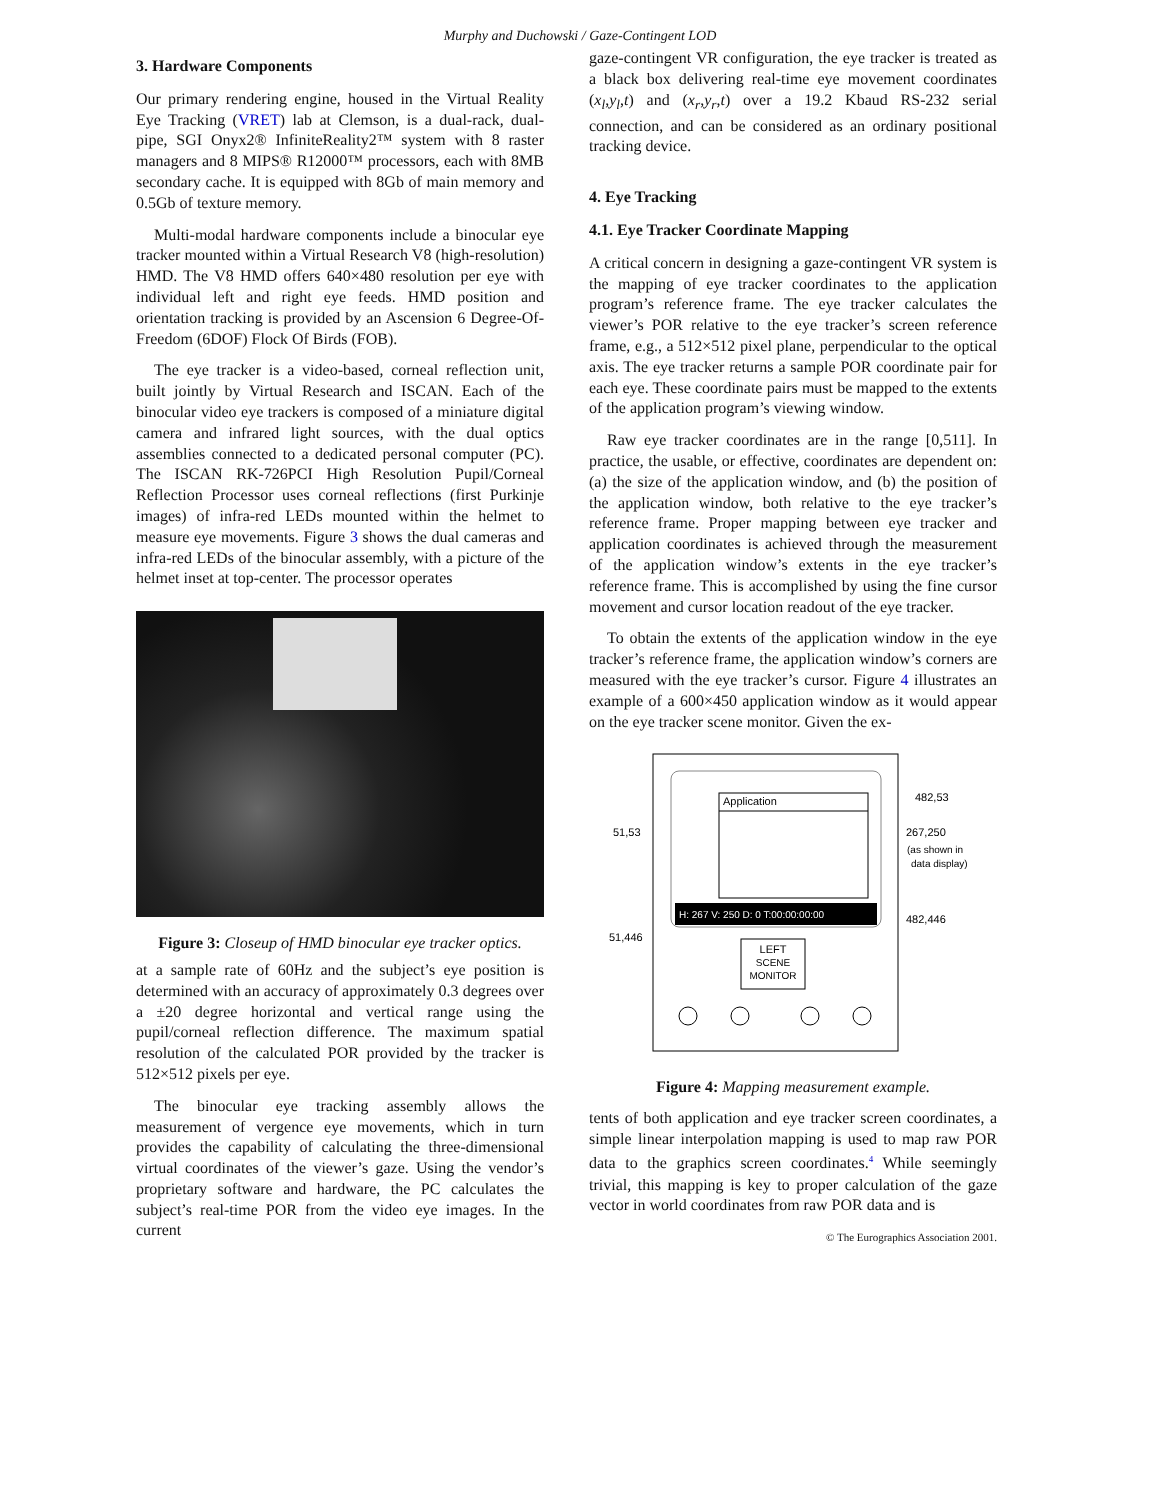Murphy and Duchowski / Gaze-Contingent LOD
3. Hardware Components
Our primary rendering engine, housed in the Virtual Reality Eye Tracking (VRET) lab at Clemson, is a dual-rack, dual-pipe, SGI Onyx2® InfiniteReality2™ system with 8 raster managers and 8 MIPS® R12000™ processors, each with 8MB secondary cache. It is equipped with 8Gb of main memory and 0.5Gb of texture memory.
Multi-modal hardware components include a binocular eye tracker mounted within a Virtual Research V8 (high-resolution) HMD. The V8 HMD offers 640×480 resolution per eye with individual left and right eye feeds. HMD position and orientation tracking is provided by an Ascension 6 Degree-Of-Freedom (6DOF) Flock Of Birds (FOB).
The eye tracker is a video-based, corneal reflection unit, built jointly by Virtual Research and ISCAN. Each of the binocular video eye trackers is composed of a miniature digital camera and infrared light sources, with the dual optics assemblies connected to a dedicated personal computer (PC). The ISCAN RK-726PCI High Resolution Pupil/Corneal Reflection Processor uses corneal reflections (first Purkinje images) of infra-red LEDs mounted within the helmet to measure eye movements. Figure 3 shows the dual cameras and infra-red LEDs of the binocular assembly, with a picture of the helmet inset at top-center. The processor operates
Figure 3: Closeup of HMD binocular eye tracker optics.
at a sample rate of 60Hz and the subject’s eye position is determined with an accuracy of approximately 0.3 degrees over a ±20 degree horizontal and vertical range using the pupil/corneal reflection difference. The maximum spatial resolution of the calculated POR provided by the tracker is 512×512 pixels per eye.
The binocular eye tracking assembly allows the measurement of vergence eye movements, which in turn provides the capability of calculating the three-dimensional virtual coordinates of the viewer’s gaze. Using the vendor’s proprietary software and hardware, the PC calculates the subject’s real-time POR from the video eye images. In the current
gaze-contingent VR configuration, the eye tracker is treated as a black box delivering real-time eye movement coordinates (x<sub>l</sub>,y<sub>l</sub>,t) and (x<sub>r</sub>,y<sub>r</sub>,t) over a 19.2 Kbaud RS-232 serial connection, and can be considered as an ordinary positional tracking device.
4. Eye Tracking
4.1. Eye Tracker Coordinate Mapping
A critical concern in designing a gaze-contingent VR system is the mapping of eye tracker coordinates to the application program’s reference frame. The eye tracker calculates the viewer’s POR relative to the eye tracker’s screen reference frame, e.g., a 512×512 pixel plane, perpendicular to the optical axis. The eye tracker returns a sample POR coordinate pair for each eye. These coordinate pairs must be mapped to the extents of the application program’s viewing window.
Raw eye tracker coordinates are in the range [0,511]. In practice, the usable, or effective, coordinates are dependent on: (a) the size of the application window, and (b) the position of the application window, both relative to the eye tracker’s reference frame. Proper mapping between eye tracker and application coordinates is achieved through the measurement of the application window’s extents in the eye tracker’s reference frame. This is accomplished by using the fine cursor movement and cursor location readout of the eye tracker.
To obtain the extents of the application window in the eye tracker’s reference frame, the application window’s corners are measured with the eye tracker’s cursor. Figure 4 illustrates an example of a 600×450 application window as it would appear on the eye tracker scene monitor. Given the ex-
Application
H: 267 V: 250 D: 0 T:00:00:00:00
LEFT
SCENE
MONITOR
482,53
51,53
267,250
(as shown in
data display)
51,446
482,446
Figure 4: Mapping measurement example.
tents of both application and eye tracker screen coordinates, a simple linear interpolation mapping is used to map raw POR data to the graphics screen coordinates.<sup>4</sup> While seemingly trivial, this mapping is key to proper calculation of the gaze vector in world coordinates from raw POR data and is
© The Eurographics Association 2001.